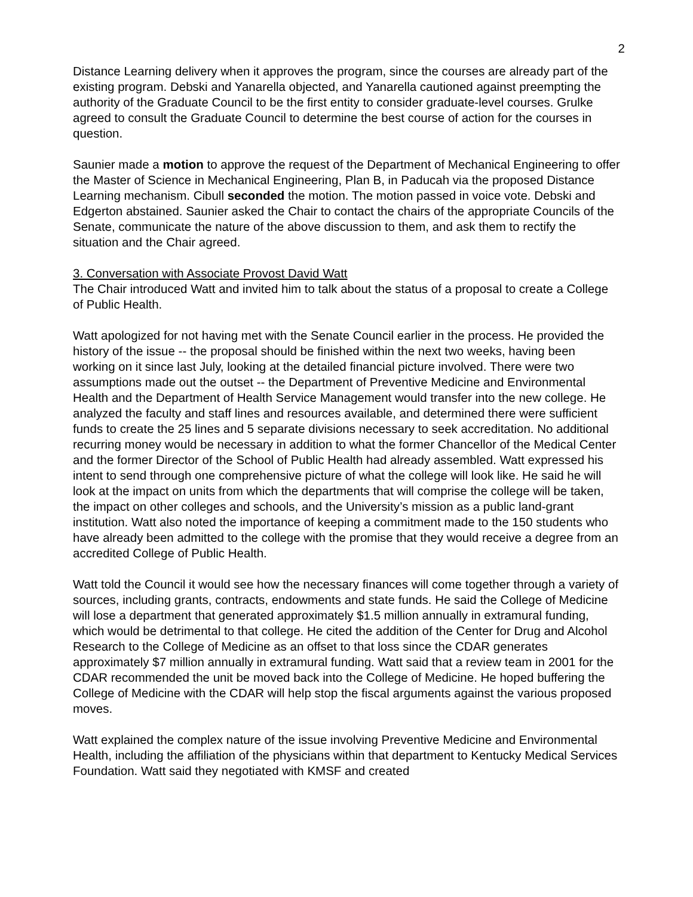2
Distance Learning delivery when it approves the program, since the courses are already part of the existing program. Debski and Yanarella objected, and Yanarella cautioned against preempting the authority of the Graduate Council to be the first entity to consider graduate-level courses. Grulke agreed to consult the Graduate Council to determine the best course of action for the courses in question.
Saunier made a motion to approve the request of the Department of Mechanical Engineering to offer the Master of Science in Mechanical Engineering, Plan B, in Paducah via the proposed Distance Learning mechanism. Cibull seconded the motion. The motion passed in voice vote. Debski and Edgerton abstained. Saunier asked the Chair to contact the chairs of the appropriate Councils of the Senate, communicate the nature of the above discussion to them, and ask them to rectify the situation and the Chair agreed.
3. Conversation with Associate Provost David Watt
The Chair introduced Watt and invited him to talk about the status of a proposal to create a College of Public Health.
Watt apologized for not having met with the Senate Council earlier in the process. He provided the history of the issue -- the proposal should be finished within the next two weeks, having been working on it since last July, looking at the detailed financial picture involved. There were two assumptions made out the outset -- the Department of Preventive Medicine and Environmental Health and the Department of Health Service Management would transfer into the new college. He analyzed the faculty and staff lines and resources available, and determined there were sufficient funds to create the 25 lines and 5 separate divisions necessary to seek accreditation. No additional recurring money would be necessary in addition to what the former Chancellor of the Medical Center and the former Director of the School of Public Health had already assembled. Watt expressed his intent to send through one comprehensive picture of what the college will look like. He said he will look at the impact on units from which the departments that will comprise the college will be taken, the impact on other colleges and schools, and the University’s mission as a public land-grant institution. Watt also noted the importance of keeping a commitment made to the 150 students who have already been admitted to the college with the promise that they would receive a degree from an accredited College of Public Health.
Watt told the Council it would see how the necessary finances will come together through a variety of sources, including grants, contracts, endowments and state funds. He said the College of Medicine will lose a department that generated approximately $1.5 million annually in extramural funding, which would be detrimental to that college. He cited the addition of the Center for Drug and Alcohol Research to the College of Medicine as an offset to that loss since the CDAR generates approximately $7 million annually in extramural funding. Watt said that a review team in 2001 for the CDAR recommended the unit be moved back into the College of Medicine. He hoped buffering the College of Medicine with the CDAR will help stop the fiscal arguments against the various proposed moves.
Watt explained the complex nature of the issue involving Preventive Medicine and Environmental Health, including the affiliation of the physicians within that department to Kentucky Medical Services Foundation. Watt said they negotiated with KMSF and created